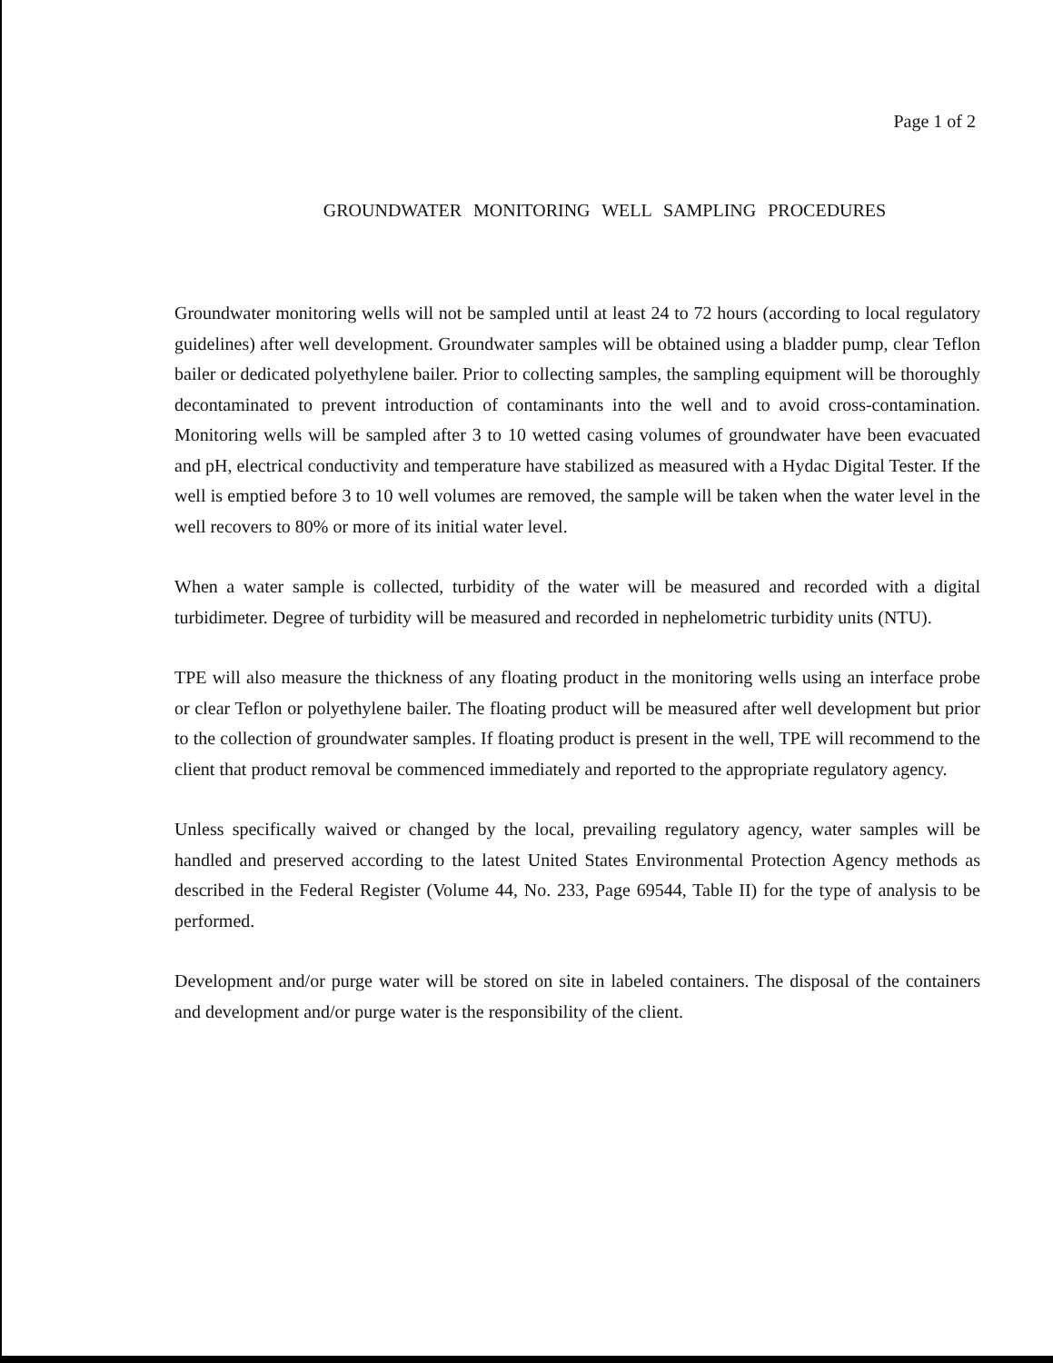Page 1 of 2
GROUNDWATER MONITORING WELL SAMPLING PROCEDURES
Groundwater monitoring wells will not be sampled until at least 24 to 72 hours (according to local regulatory guidelines) after well development. Groundwater samples will be obtained using a bladder pump, clear Teflon bailer or dedicated polyethylene bailer. Prior to collecting samples, the sampling equipment will be thoroughly decontaminated to prevent introduction of contaminants into the well and to avoid cross-contamination. Monitoring wells will be sampled after 3 to 10 wetted casing volumes of groundwater have been evacuated and pH, electrical conductivity and temperature have stabilized as measured with a Hydac Digital Tester. If the well is emptied before 3 to 10 well volumes are removed, the sample will be taken when the water level in the well recovers to 80% or more of its initial water level.
When a water sample is collected, turbidity of the water will be measured and recorded with a digital turbidimeter. Degree of turbidity will be measured and recorded in nephelometric turbidity units (NTU).
TPE will also measure the thickness of any floating product in the monitoring wells using an interface probe or clear Teflon or polyethylene bailer. The floating product will be measured after well development but prior to the collection of groundwater samples. If floating product is present in the well, TPE will recommend to the client that product removal be commenced immediately and reported to the appropriate regulatory agency.
Unless specifically waived or changed by the local, prevailing regulatory agency, water samples will be handled and preserved according to the latest United States Environmental Protection Agency methods as described in the Federal Register (Volume 44, No. 233, Page 69544, Table II) for the type of analysis to be performed.
Development and/or purge water will be stored on site in labeled containers. The disposal of the containers and development and/or purge water is the responsibility of the client.